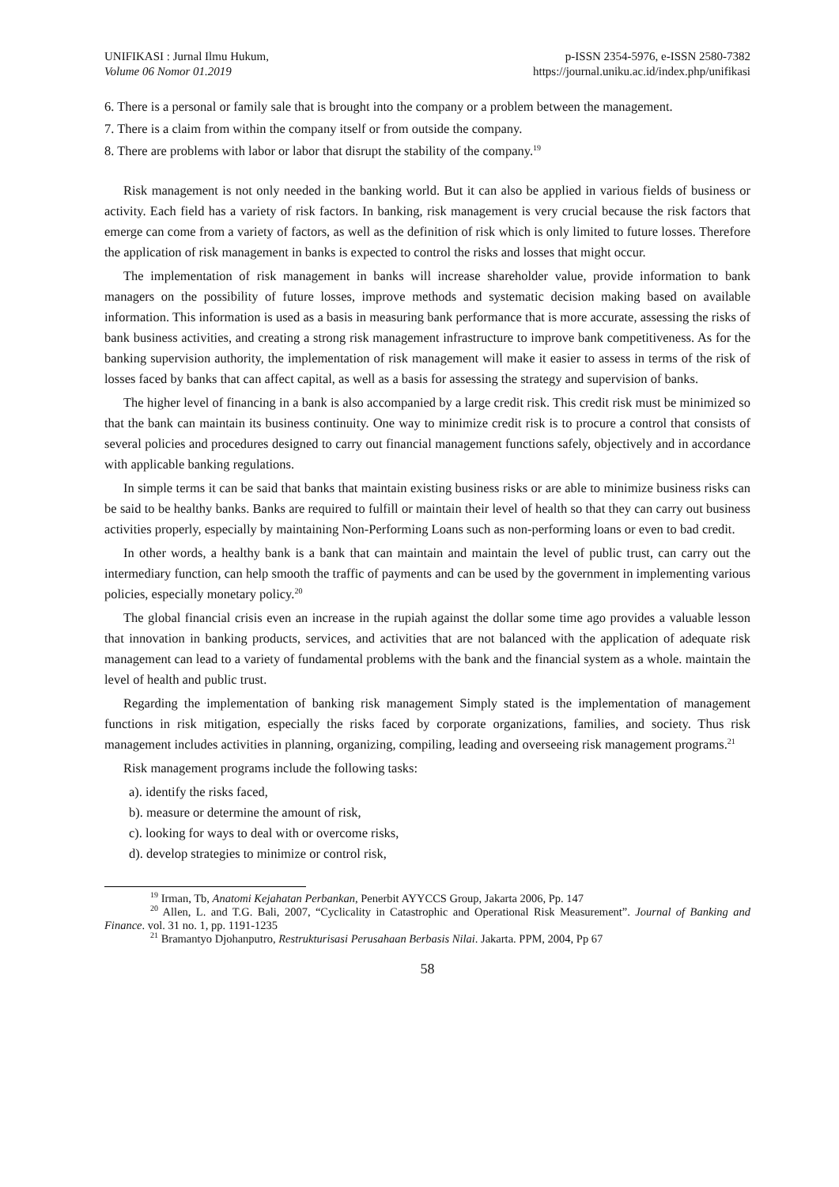UNIFIKASI : Jurnal Ilmu Hukum,
Volume 06 Nomor 01.2019
p-ISSN 2354-5976, e-ISSN 2580-7382
https://journal.uniku.ac.id/index.php/unifikasi
6. There is a personal or family sale that is brought into the company or a problem between the management.
7. There is a claim from within the company itself or from outside the company.
8. There are problems with labor or labor that disrupt the stability of the company.<sup>19</sup>
Risk management is not only needed in the banking world. But it can also be applied in various fields of business or activity. Each field has a variety of risk factors. In banking, risk management is very crucial because the risk factors that emerge can come from a variety of factors, as well as the definition of risk which is only limited to future losses. Therefore the application of risk management in banks is expected to control the risks and losses that might occur.
The implementation of risk management in banks will increase shareholder value, provide information to bank managers on the possibility of future losses, improve methods and systematic decision making based on available information. This information is used as a basis in measuring bank performance that is more accurate, assessing the risks of bank business activities, and creating a strong risk management infrastructure to improve bank competitiveness. As for the banking supervision authority, the implementation of risk management will make it easier to assess in terms of the risk of losses faced by banks that can affect capital, as well as a basis for assessing the strategy and supervision of banks.
The higher level of financing in a bank is also accompanied by a large credit risk. This credit risk must be minimized so that the bank can maintain its business continuity. One way to minimize credit risk is to procure a control that consists of several policies and procedures designed to carry out financial management functions safely, objectively and in accordance with applicable banking regulations.
In simple terms it can be said that banks that maintain existing business risks or are able to minimize business risks can be said to be healthy banks. Banks are required to fulfill or maintain their level of health so that they can carry out business activities properly, especially by maintaining Non-Performing Loans such as non-performing loans or even to bad credit.
In other words, a healthy bank is a bank that can maintain and maintain the level of public trust, can carry out the intermediary function, can help smooth the traffic of payments and can be used by the government in implementing various policies, especially monetary policy.<sup>20</sup>
The global financial crisis even an increase in the rupiah against the dollar some time ago provides a valuable lesson that innovation in banking products, services, and activities that are not balanced with the application of adequate risk management can lead to a variety of fundamental problems with the bank and the financial system as a whole. maintain the level of health and public trust.
Regarding the implementation of banking risk management Simply stated is the implementation of management functions in risk mitigation, especially the risks faced by corporate organizations, families, and society. Thus risk management includes activities in planning, organizing, compiling, leading and overseeing risk management programs.<sup>21</sup>
Risk management programs include the following tasks:
a). identify the risks faced,
b). measure or determine the amount of risk,
c). looking for ways to deal with or overcome risks,
d). develop strategies to minimize or control risk,
<sup>19</sup> Irman, Tb, Anatomi Kejahatan Perbankan, Penerbit AYYCCS Group, Jakarta 2006, Pp. 147
<sup>20</sup> Allen, L. and T.G. Bali, 2007, “Cyclicality in Catastrophic and Operational Risk Measurement”. Journal of Banking and Finance. vol. 31 no. 1, pp. 1191-1235
<sup>21</sup> Bramantyo Djohanputro, Restrukturisasi Perusahaan Berbasis Nilai. Jakarta. PPM, 2004, Pp 67
58